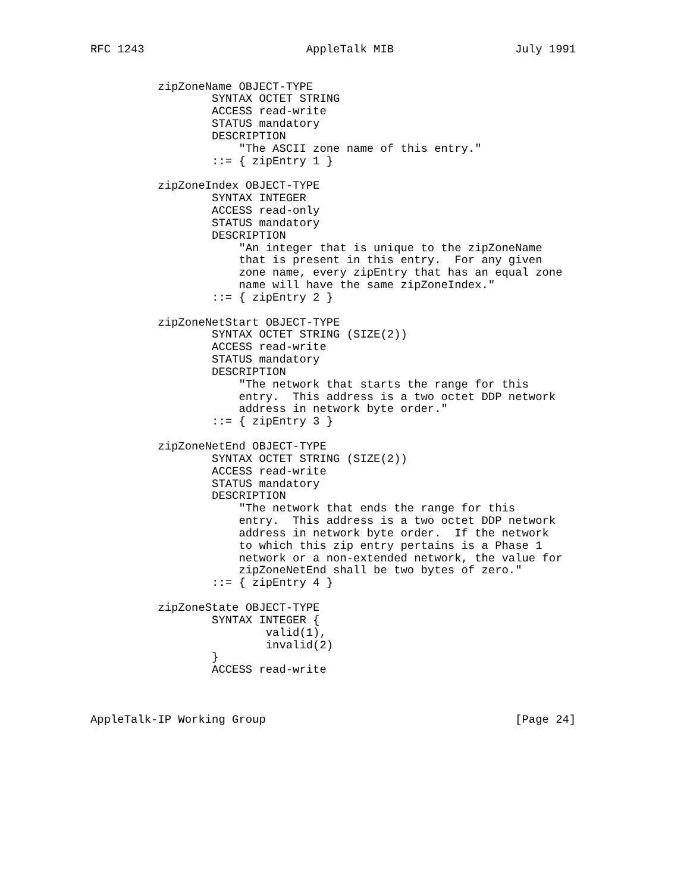RFC 1243                        AppleTalk MIB                  July 1991


          zipZoneName OBJECT-TYPE
                  SYNTAX OCTET STRING
                  ACCESS read-write
                  STATUS mandatory
                  DESCRIPTION
                      "The ASCII zone name of this entry."
                  ::= { zipEntry 1 }

          zipZoneIndex OBJECT-TYPE
                  SYNTAX INTEGER
                  ACCESS read-only
                  STATUS mandatory
                  DESCRIPTION
                      "An integer that is unique to the zipZoneName
                      that is present in this entry.  For any given
                      zone name, every zipEntry that has an equal zone
                      name will have the same zipZoneIndex."
                  ::= { zipEntry 2 }

          zipZoneNetStart OBJECT-TYPE
                  SYNTAX OCTET STRING (SIZE(2))
                  ACCESS read-write
                  STATUS mandatory
                  DESCRIPTION
                      "The network that starts the range for this
                      entry.  This address is a two octet DDP network
                      address in network byte order."
                  ::= { zipEntry 3 }

          zipZoneNetEnd OBJECT-TYPE
                  SYNTAX OCTET STRING (SIZE(2))
                  ACCESS read-write
                  STATUS mandatory
                  DESCRIPTION
                      "The network that ends the range for this
                      entry.  This address is a two octet DDP network
                      address in network byte order.  If the network
                      to which this zip entry pertains is a Phase 1
                      network or a non-extended network, the value for
                      zipZoneNetEnd shall be two bytes of zero."
                  ::= { zipEntry 4 }

          zipZoneState OBJECT-TYPE
                  SYNTAX INTEGER {
                          valid(1),
                          invalid(2)
                  }
                  ACCESS read-write



AppleTalk-IP Working Group                                     [Page 24]